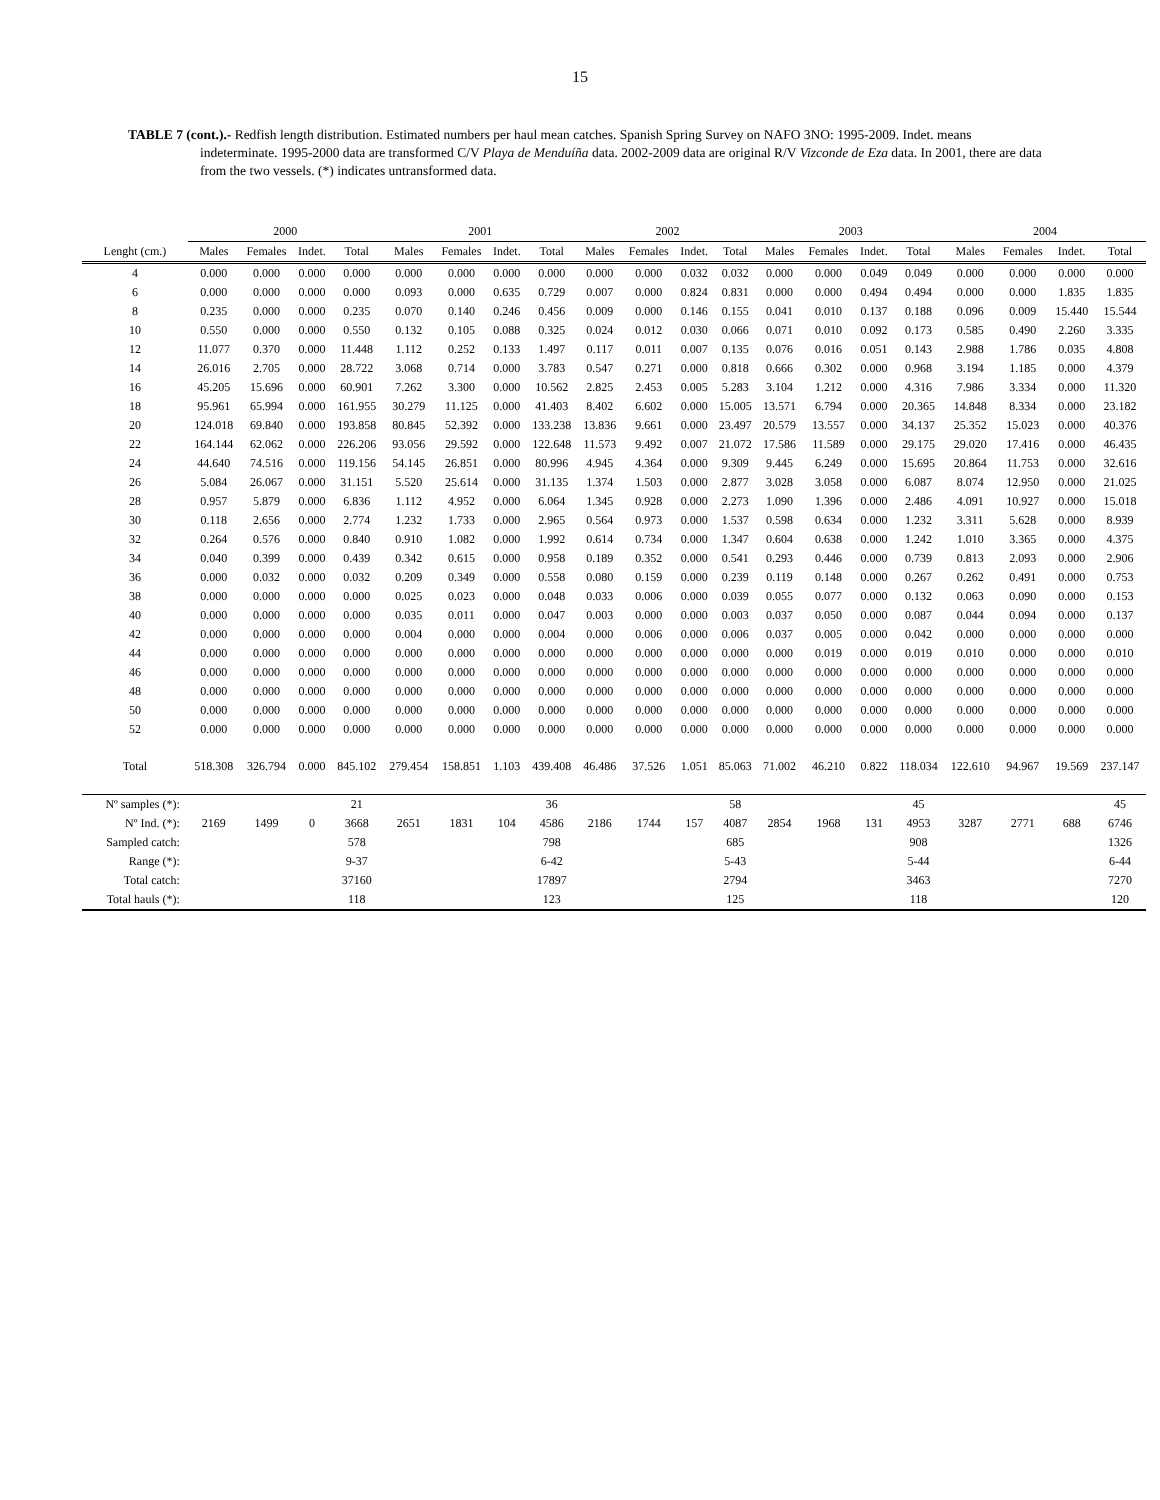15
TABLE 7 (cont.).- Redfish length distribution. Estimated numbers per haul mean catches. Spanish Spring Survey on NAFO 3NO: 1995-2009. Indet. means indeterminate. 1995-2000 data are transformed C/V Playa de Menduíña data. 2002-2009 data are original R/V Vizconde de Eza data. In 2001, there are data from the two vessels. (*) indicates untransformed data.
| | 2000 | | | | 2001 | | | | 2002 | | | | 2003 | | | | 2004 | | | |
| --- | --- | --- | --- | --- | --- | --- | --- | --- | --- | --- | --- | --- | --- | --- | --- | --- | --- | --- | --- | --- |
| Lenght (cm.) | Males | Females | Indet. | Total | Males | Females | Indet. | Total | Males | Females | Indet. | Total | Males | Females | Indet. | Total | Males | Females | Indet. | Total |
| 4 | 0.000 | 0.000 | 0.000 | 0.000 | 0.000 | 0.000 | 0.000 | 0.000 | 0.000 | 0.000 | 0.032 | 0.032 | 0.000 | 0.000 | 0.049 | 0.049 | 0.000 | 0.000 | 0.000 | 0.000 |
| 6 | 0.000 | 0.000 | 0.000 | 0.000 | 0.093 | 0.000 | 0.635 | 0.729 | 0.007 | 0.000 | 0.824 | 0.831 | 0.000 | 0.000 | 0.494 | 0.494 | 0.000 | 0.000 | 1.835 | 1.835 |
| 8 | 0.235 | 0.000 | 0.000 | 0.235 | 0.070 | 0.140 | 0.246 | 0.456 | 0.009 | 0.000 | 0.146 | 0.155 | 0.041 | 0.010 | 0.137 | 0.188 | 0.096 | 0.009 | 15.440 | 15.544 |
| 10 | 0.550 | 0.000 | 0.000 | 0.550 | 0.132 | 0.105 | 0.088 | 0.325 | 0.024 | 0.012 | 0.030 | 0.066 | 0.071 | 0.010 | 0.092 | 0.173 | 0.585 | 0.490 | 2.260 | 3.335 |
| 12 | 11.077 | 0.370 | 0.000 | 11.448 | 1.112 | 0.252 | 0.133 | 1.497 | 0.117 | 0.011 | 0.007 | 0.135 | 0.076 | 0.016 | 0.051 | 0.143 | 2.988 | 1.786 | 0.035 | 4.808 |
| 14 | 26.016 | 2.705 | 0.000 | 28.722 | 3.068 | 0.714 | 0.000 | 3.783 | 0.547 | 0.271 | 0.000 | 0.818 | 0.666 | 0.302 | 0.000 | 0.968 | 3.194 | 1.185 | 0.000 | 4.379 |
| 16 | 45.205 | 15.696 | 0.000 | 60.901 | 7.262 | 3.300 | 0.000 | 10.562 | 2.825 | 2.453 | 0.005 | 5.283 | 3.104 | 1.212 | 0.000 | 4.316 | 7.986 | 3.334 | 0.000 | 11.320 |
| 18 | 95.961 | 65.994 | 0.000 | 161.955 | 30.279 | 11.125 | 0.000 | 41.403 | 8.402 | 6.602 | 0.000 | 15.005 | 13.571 | 6.794 | 0.000 | 20.365 | 14.848 | 8.334 | 0.000 | 23.182 |
| 20 | 124.018 | 69.840 | 0.000 | 193.858 | 80.845 | 52.392 | 0.000 | 133.238 | 13.836 | 9.661 | 0.000 | 23.497 | 20.579 | 13.557 | 0.000 | 34.137 | 25.352 | 15.023 | 0.000 | 40.376 |
| 22 | 164.144 | 62.062 | 0.000 | 226.206 | 93.056 | 29.592 | 0.000 | 122.648 | 11.573 | 9.492 | 0.007 | 21.072 | 17.586 | 11.589 | 0.000 | 29.175 | 29.020 | 17.416 | 0.000 | 46.435 |
| 24 | 44.640 | 74.516 | 0.000 | 119.156 | 54.145 | 26.851 | 0.000 | 80.996 | 4.945 | 4.364 | 0.000 | 9.309 | 9.445 | 6.249 | 0.000 | 15.695 | 20.864 | 11.753 | 0.000 | 32.616 |
| 26 | 5.084 | 26.067 | 0.000 | 31.151 | 5.520 | 25.614 | 0.000 | 31.135 | 1.374 | 1.503 | 0.000 | 2.877 | 3.028 | 3.058 | 0.000 | 6.087 | 8.074 | 12.950 | 0.000 | 21.025 |
| 28 | 0.957 | 5.879 | 0.000 | 6.836 | 1.112 | 4.952 | 0.000 | 6.064 | 1.345 | 0.928 | 0.000 | 2.273 | 1.090 | 1.396 | 0.000 | 2.486 | 4.091 | 10.927 | 0.000 | 15.018 |
| 30 | 0.118 | 2.656 | 0.000 | 2.774 | 1.232 | 1.733 | 0.000 | 2.965 | 0.564 | 0.973 | 0.000 | 1.537 | 0.598 | 0.634 | 0.000 | 1.232 | 3.311 | 5.628 | 0.000 | 8.939 |
| 32 | 0.264 | 0.576 | 0.000 | 0.840 | 0.910 | 1.082 | 0.000 | 1.992 | 0.614 | 0.734 | 0.000 | 1.347 | 0.604 | 0.638 | 0.000 | 1.242 | 1.010 | 3.365 | 0.000 | 4.375 |
| 34 | 0.040 | 0.399 | 0.000 | 0.439 | 0.342 | 0.615 | 0.000 | 0.958 | 0.189 | 0.352 | 0.000 | 0.541 | 0.293 | 0.446 | 0.000 | 0.739 | 0.813 | 2.093 | 0.000 | 2.906 |
| 36 | 0.000 | 0.032 | 0.000 | 0.032 | 0.209 | 0.349 | 0.000 | 0.558 | 0.080 | 0.159 | 0.000 | 0.239 | 0.119 | 0.148 | 0.000 | 0.267 | 0.262 | 0.491 | 0.000 | 0.753 |
| 38 | 0.000 | 0.000 | 0.000 | 0.000 | 0.025 | 0.023 | 0.000 | 0.048 | 0.033 | 0.006 | 0.000 | 0.039 | 0.055 | 0.077 | 0.000 | 0.132 | 0.063 | 0.090 | 0.000 | 0.153 |
| 40 | 0.000 | 0.000 | 0.000 | 0.000 | 0.035 | 0.011 | 0.000 | 0.047 | 0.003 | 0.000 | 0.000 | 0.003 | 0.037 | 0.050 | 0.000 | 0.087 | 0.044 | 0.094 | 0.000 | 0.137 |
| 42 | 0.000 | 0.000 | 0.000 | 0.000 | 0.004 | 0.000 | 0.000 | 0.004 | 0.000 | 0.006 | 0.000 | 0.006 | 0.037 | 0.005 | 0.000 | 0.042 | 0.000 | 0.000 | 0.000 | 0.000 |
| 44 | 0.000 | 0.000 | 0.000 | 0.000 | 0.000 | 0.000 | 0.000 | 0.000 | 0.000 | 0.000 | 0.000 | 0.000 | 0.000 | 0.019 | 0.000 | 0.019 | 0.010 | 0.000 | 0.000 | 0.010 |
| 46 | 0.000 | 0.000 | 0.000 | 0.000 | 0.000 | 0.000 | 0.000 | 0.000 | 0.000 | 0.000 | 0.000 | 0.000 | 0.000 | 0.000 | 0.000 | 0.000 | 0.000 | 0.000 | 0.000 | 0.000 |
| 48 | 0.000 | 0.000 | 0.000 | 0.000 | 0.000 | 0.000 | 0.000 | 0.000 | 0.000 | 0.000 | 0.000 | 0.000 | 0.000 | 0.000 | 0.000 | 0.000 | 0.000 | 0.000 | 0.000 | 0.000 |
| 50 | 0.000 | 0.000 | 0.000 | 0.000 | 0.000 | 0.000 | 0.000 | 0.000 | 0.000 | 0.000 | 0.000 | 0.000 | 0.000 | 0.000 | 0.000 | 0.000 | 0.000 | 0.000 | 0.000 | 0.000 |
| 52 | 0.000 | 0.000 | 0.000 | 0.000 | 0.000 | 0.000 | 0.000 | 0.000 | 0.000 | 0.000 | 0.000 | 0.000 | 0.000 | 0.000 | 0.000 | 0.000 | 0.000 | 0.000 | 0.000 | 0.000 |
| Total | 518.308 | 326.794 | 0.000 | 845.102 | 279.454 | 158.851 | 1.103 | 439.408 | 46.486 | 37.526 | 1.051 | 85.063 | 71.002 | 46.210 | 0.822 | 118.034 | 122.610 | 94.967 | 19.569 | 237.147 |
| Nº samples (*): | | | | 21 | | | | 36 | | | | 58 | | | | 45 | | | | 45 |
| Nº Ind. (*): | 2169 | 1499 | 0 | 3668 | 2651 | 1831 | 104 | 4586 | 2186 | 1744 | 157 | 4087 | 2854 | 1968 | 131 | 4953 | 3287 | 2771 | 688 | 6746 |
| Sampled catch: | | | | 578 | | | | 798 | | | | 685 | | | | 908 | | | | 1326 |
| Range (*): | | | | 9-37 | | | | 6-42 | | | | 5-43 | | | | 5-44 | | | | 6-44 |
| Total catch: | | | | 37160 | | | | 17897 | | | | 2794 | | | | 3463 | | | | 7270 |
| Total hauls (*): | | | | 118 | | | | 123 | | | | 125 | | | | 118 | | | | 120 |